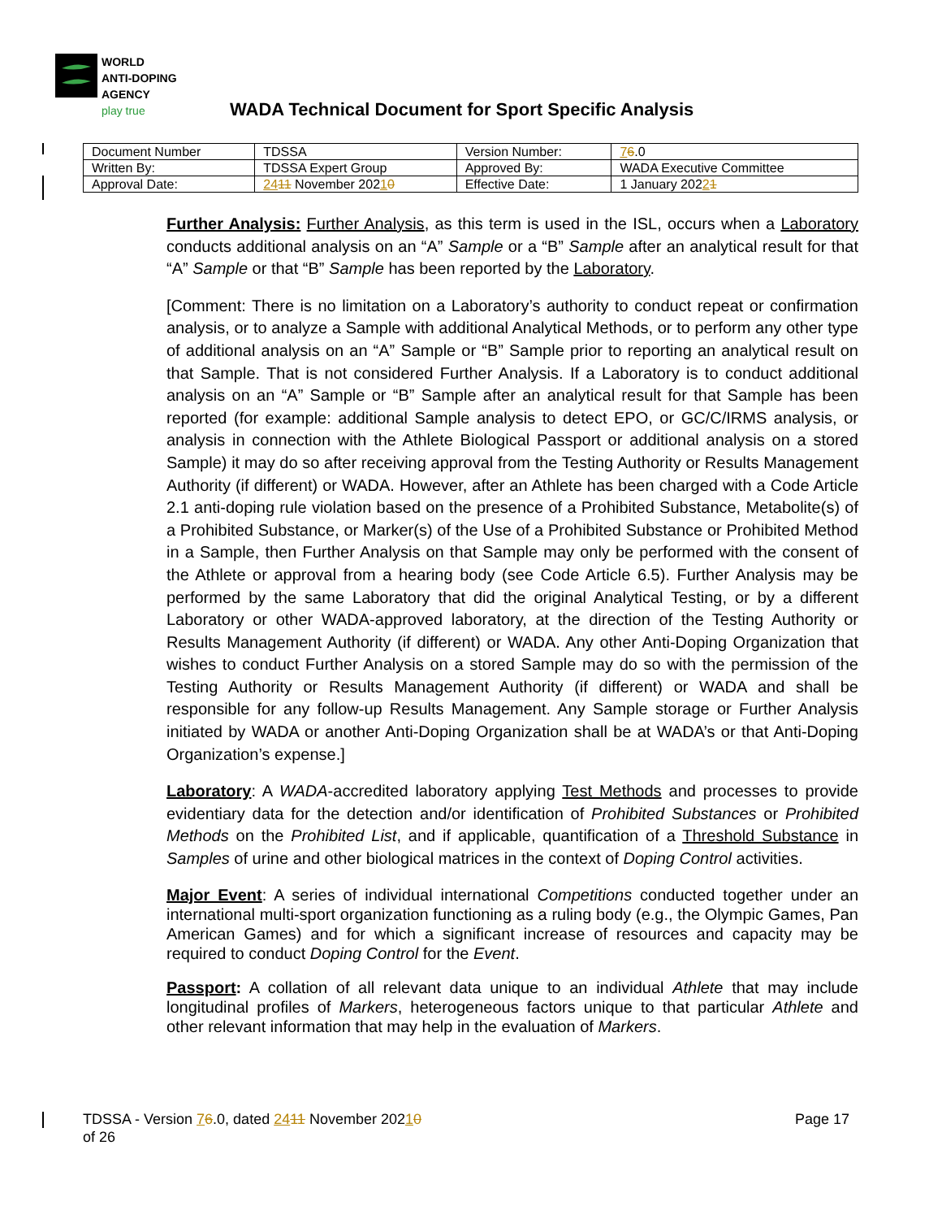WORLD
ANTI-DOPING
AGENCY
play true
WADA Technical Document for Sport Specific Analysis
| Document Number | TDSSA | Version Number: | 7 6 .0 |
| Written By: | TDSSA Expert Group | Approved By: | WADA Executive Committee |
| Approval Date: | 24 11 November 202 1 0 | Effective Date: | 1 January 202 2 1 |
Further Analysis: Further Analysis, as this term is used in the ISL, occurs when a Laboratory conducts additional analysis on an “A” Sample or a “B” Sample after an analytical result for that “A” Sample or that “B” Sample has been reported by the Laboratory.
[Comment: There is no limitation on a Laboratory’s authority to conduct repeat or confirmation analysis, or to analyze a Sample with additional Analytical Methods, or to perform any other type of additional analysis on an “A” Sample or “B” Sample prior to reporting an analytical result on that Sample. That is not considered Further Analysis. If a Laboratory is to conduct additional analysis on an “A” Sample or “B” Sample after an analytical result for that Sample has been reported (for example: additional Sample analysis to detect EPO, or GC/C/IRMS analysis, or analysis in connection with the Athlete Biological Passport or additional analysis on a stored Sample) it may do so after receiving approval from the Testing Authority or Results Management Authority (if different) or WADA. However, after an Athlete has been charged with a Code Article 2.1 anti-doping rule violation based on the presence of a Prohibited Substance, Metabolite(s) of a Prohibited Substance, or Marker(s) of the Use of a Prohibited Substance or Prohibited Method in a Sample, then Further Analysis on that Sample may only be performed with the consent of the Athlete or approval from a hearing body (see Code Article 6.5). Further Analysis may be performed by the same Laboratory that did the original Analytical Testing, or by a different Laboratory or other WADA-approved laboratory, at the direction of the Testing Authority or Results Management Authority (if different) or WADA. Any other Anti-Doping Organization that wishes to conduct Further Analysis on a stored Sample may do so with the permission of the Testing Authority or Results Management Authority (if different) or WADA and shall be responsible for any follow-up Results Management. Any Sample storage or Further Analysis initiated by WADA or another Anti-Doping Organization shall be at WADA’s or that Anti-Doping Organization’s expense.]
Laboratory: A WADA-accredited laboratory applying Test Methods and processes to provide evidentiary data for the detection and/or identification of Prohibited Substances or Prohibited Methods on the Prohibited List, and if applicable, quantification of a Threshold Substance in Samples of urine and other biological matrices in the context of Doping Control activities.
Major Event: A series of individual international Competitions conducted together under an international multi-sport organization functioning as a ruling body (e.g., the Olympic Games, Pan American Games) and for which a significant increase of resources and capacity may be required to conduct Doping Control for the Event.
Passport: A collation of all relevant data unique to an individual Athlete that may include longitudinal profiles of Markers, heterogeneous factors unique to that particular Athlete and other relevant information that may help in the evaluation of Markers.
Page 17 TDSSA - Version 76.0, dated 2411 November 20210
of 26